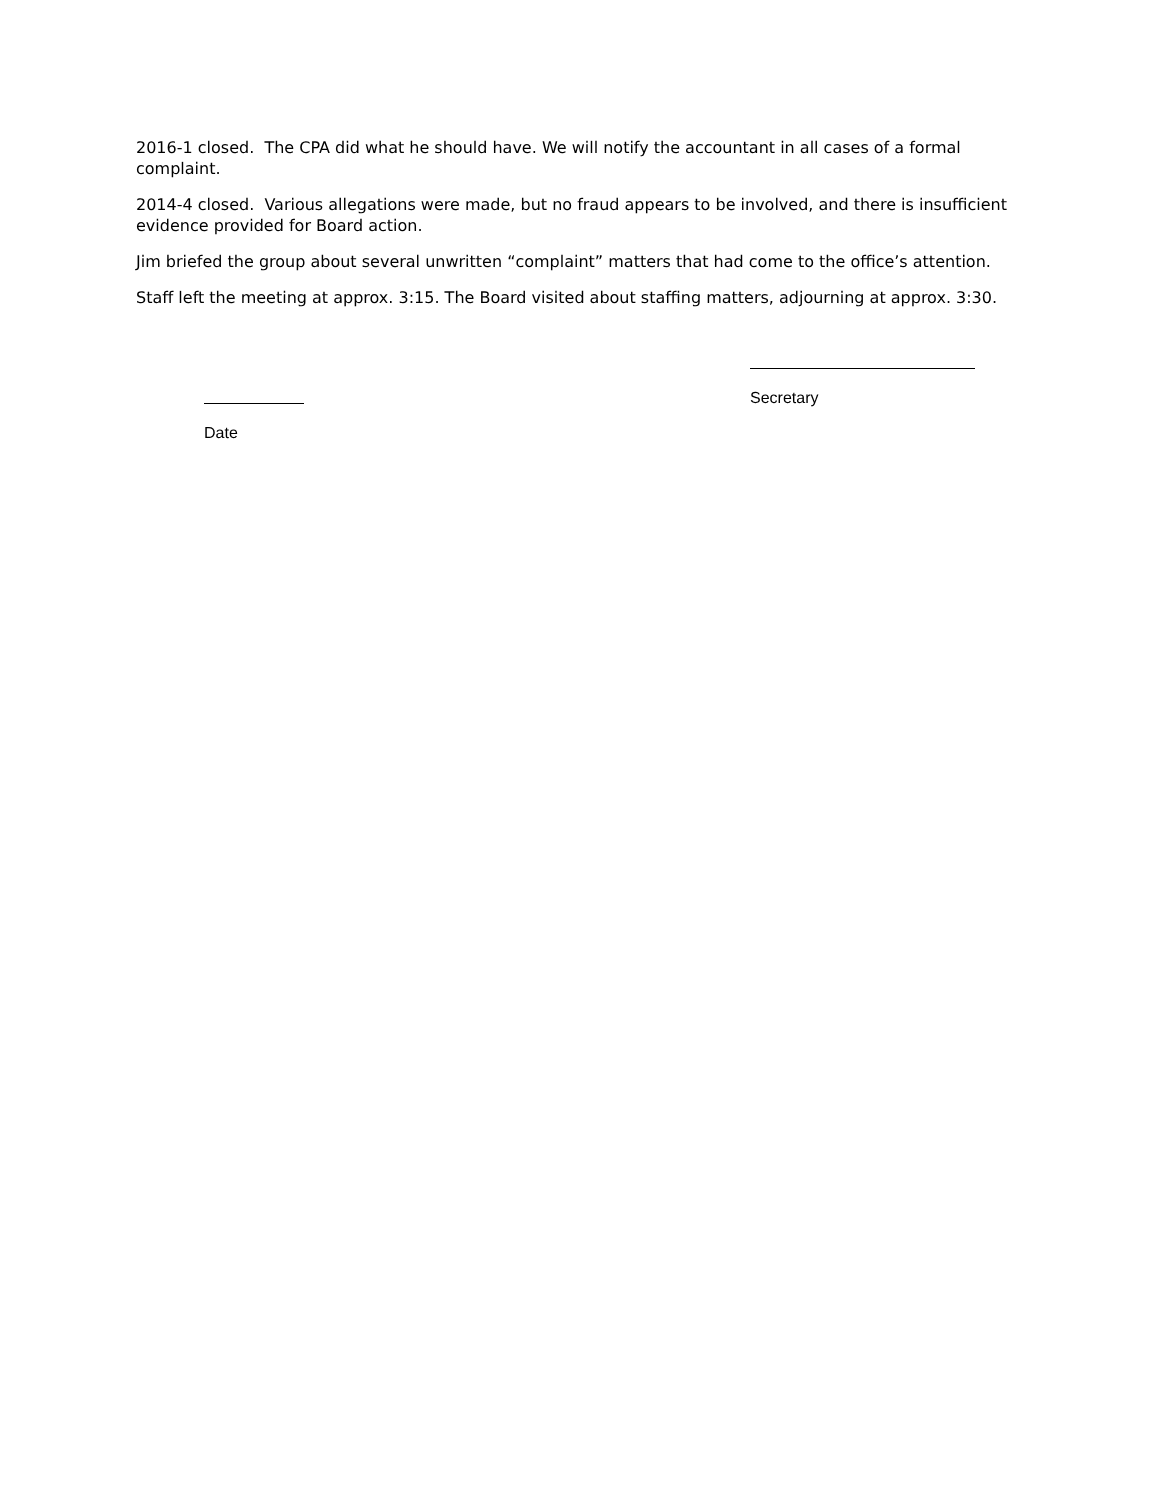2016-1 closed. The CPA did what he should have. We will notify the accountant in all cases of a formal complaint.
2014-4 closed. Various allegations were made, but no fraud appears to be involved, and there is insufficient evidence provided for Board action.
Jim briefed the group about several unwritten “complaint” matters that had come to the office’s attention.
Staff left the meeting at approx. 3:15. The Board visited about staffing matters, adjourning at approx. 3:30.
Date
Secretary